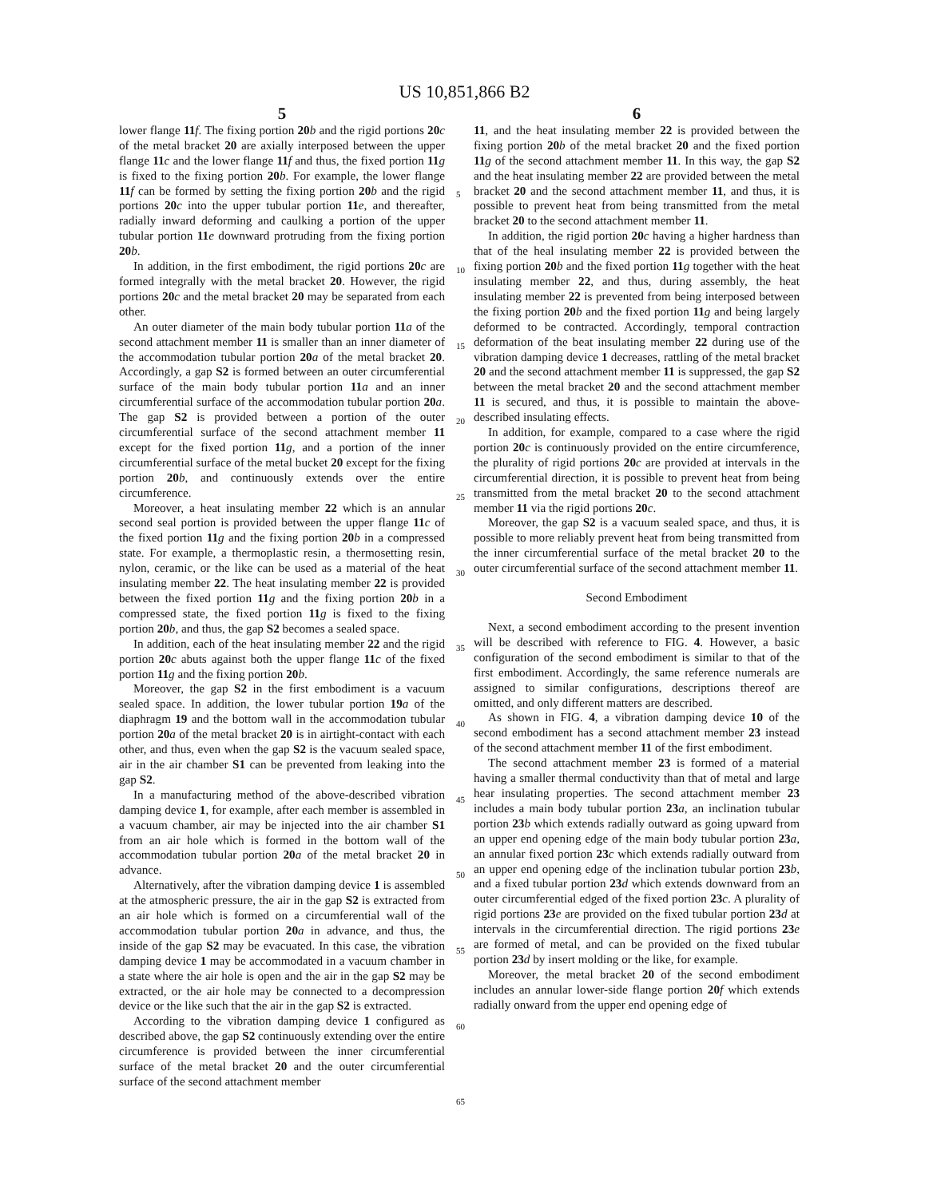US 10,851,866 B2
5
lower flange 11 f. The fixing portion 20 b and the rigid portions 20 c of the metal bracket 20 are axially interposed between the upper flange 11 c and the lower flange 11 f and thus, the fixed portion 11 g is fixed to the fixing portion 20 b. For example, the lower flange 11 f can be formed by setting the fixing portion 20 b and the rigid portions 20 c into the upper tubular portion 11 e, and thereafter, radially inward deforming and caulking a portion of the upper tubular portion 11 e downward protruding from the fixing portion 20 b.
In addition, in the first embodiment, the rigid portions 20 c are formed integrally with the metal bracket 20. However, the rigid portions 20 c and the metal bracket 20 may be separated from each other.
An outer diameter of the main body tubular portion 11 a of the second attachment member 11 is smaller than an inner diameter of the accommodation tubular portion 20 a of the metal bracket 20. Accordingly, a gap S2 is formed between an outer circumferential surface of the main body tubular portion 11 a and an inner circumferential surface of the accommodation tubular portion 20 a. The gap S2 is provided between a portion of the outer circumferential surface of the second attachment member 11 except for the fixed portion 11 g, and a portion of the inner circumferential surface of the metal bucket 20 except for the fixing portion 20 b, and continuously extends over the entire circumference.
Moreover, a heat insulating member 22 which is an annular second seal portion is provided between the upper flange 11 c of the fixed portion 11 g and the fixing portion 20 b in a compressed state. For example, a thermoplastic resin, a thermosetting resin, nylon, ceramic, or the like can be used as a material of the heat insulating member 22. The heat insulating member 22 is provided between the fixed portion 11 g and the fixing portion 20 b in a compressed state, the fixed portion 11 g is fixed to the fixing portion 20 b, and thus, the gap S2 becomes a sealed space.
In addition, each of the heat insulating member 22 and the rigid portion 20 c abuts against both the upper flange 11 c of the fixed portion 11 g and the fixing portion 20 b.
Moreover, the gap S2 in the first embodiment is a vacuum sealed space. In addition, the lower tubular portion 19 a of the diaphragm 19 and the bottom wall in the accommodation tubular portion 20 a of the metal bracket 20 is in airtight-contact with each other, and thus, even when the gap S2 is the vacuum sealed space, air in the air chamber S1 can be prevented from leaking into the gap S2.
In a manufacturing method of the above-described vibration damping device 1, for example, after each member is assembled in a vacuum chamber, air may be injected into the air chamber S1 from an air hole which is formed in the bottom wall of the accommodation tubular portion 20 a of the metal bracket 20 in advance.
Alternatively, after the vibration damping device 1 is assembled at the atmospheric pressure, the air in the gap S2 is extracted from an air hole which is formed on a circumferential wall of the accommodation tubular portion 20 a in advance, and thus, the inside of the gap S2 may be evacuated. In this case, the vibration damping device 1 may be accommodated in a vacuum chamber in a state where the air hole is open and the air in the gap S2 may be extracted, or the air hole may be connected to a decompression device or the like such that the air in the gap S2 is extracted.
According to the vibration damping device 1 configured as described above, the gap S2 continuously extending over the entire circumference is provided between the inner circumferential surface of the metal bracket 20 and the outer circumferential surface of the second attachment member
6
11, and the heat insulating member 22 is provided between the fixing portion 20 b of the metal bracket 20 and the fixed portion 11 g of the second attachment member 11. In this way, the gap S2 and the heat insulating member 22 are provided between the metal bracket 20 and the second attachment member 11, and thus, it is possible to prevent heat from being transmitted from the metal bracket 20 to the second attachment member 11.
In addition, the rigid portion 20 c having a higher hardness than that of the heal insulating member 22 is provided between the fixing portion 20 b and the fixed portion 11 g together with the heat insulating member 22, and thus, during assembly, the heat insulating member 22 is prevented from being interposed between the fixing portion 20 b and the fixed portion 11 g and being largely deformed to be contracted. Accordingly, temporal contraction deformation of the beat insulating member 22 during use of the vibration damping device 1 decreases, rattling of the metal bracket 20 and the second attachment member 11 is suppressed, the gap S2 between the metal bracket 20 and the second attachment member 11 is secured, and thus, it is possible to maintain the above-described insulating effects.
In addition, for example, compared to a case where the rigid portion 20 c is continuously provided on the entire circumference, the plurality of rigid portions 20 c are provided at intervals in the circumferential direction, it is possible to prevent heat from being transmitted from the metal bracket 20 to the second attachment member 11 via the rigid portions 20 c.
Moreover, the gap S2 is a vacuum sealed space, and thus, it is possible to more reliably prevent heat from being transmitted from the inner circumferential surface of the metal bracket 20 to the outer circumferential surface of the second attachment member 11.
Second Embodiment
Next, a second embodiment according to the present invention will be described with reference to FIG. 4. However, a basic configuration of the second embodiment is similar to that of the first embodiment. Accordingly, the same reference numerals are assigned to similar configurations, descriptions thereof are omitted, and only different matters are described.
As shown in FIG. 4, a vibration damping device 10 of the second embodiment has a second attachment member 23 instead of the second attachment member 11 of the first embodiment.
The second attachment member 23 is formed of a material having a smaller thermal conductivity than that of metal and large hear insulating properties. The second attachment member 23 includes a main body tubular portion 23 a, an inclination tubular portion 23 b which extends radially outward as going upward from an upper end opening edge of the main body tubular portion 23 a, an annular fixed portion 23 c which extends radially outward from an upper end opening edge of the inclination tubular portion 23 b, and a fixed tubular portion 23 d which extends downward from an outer circumferential edged of the fixed portion 23 c. A plurality of rigid portions 23 e are provided on the fixed tubular portion 23 d at intervals in the circumferential direction. The rigid portions 23 e are formed of metal, and can be provided on the fixed tubular portion 23 d by insert molding or the like, for example.
Moreover, the metal bracket 20 of the second embodiment includes an annular lower-side flange portion 20 f which extends radially onward from the upper end opening edge of
5
10
15
20
25
30
35
40
45
50
55
60
65